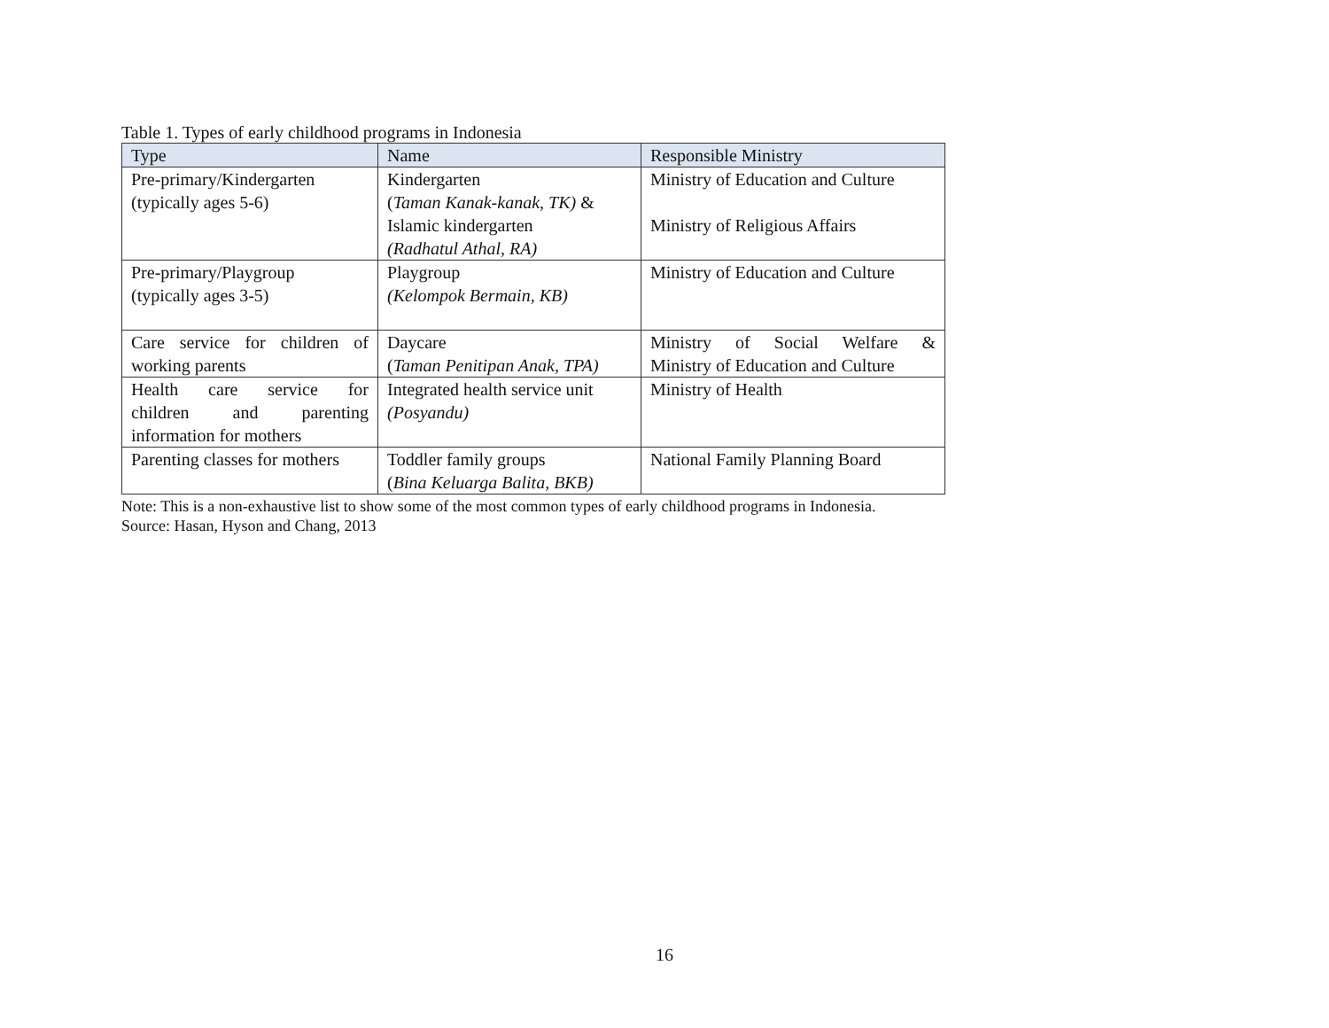Table 1. Types of early childhood programs in Indonesia
| Type | Name | Responsible Ministry |
| --- | --- | --- |
| Pre-primary/Kindergarten (typically ages 5-6) | Kindergarten ( Taman Kanak-kanak, TK) & Islamic kindergarten (Radhatul Athal, RA) | Ministry of Education and Culture Ministry of Religious Affairs |
| Pre-primary/Playgroup (typically ages 3-5) | Playgroup (Kelompok Bermain, KB) | Ministry of Education and Culture |
| Care service for children of working parents | Daycare ( Taman Penitipan Anak, TPA) | Ministry of Social Welfare & Ministry of Education and Culture |
| Health care service for children and parenting information for mothers | Integrated health service unit (Posyandu) | Ministry of Health |
| Parenting classes for mothers | Toddler family groups ( Bina Keluarga Balita, BKB) | National Family Planning Board |
Note: This is a non-exhaustive list to show some of the most common types of early childhood programs in Indonesia.
Source: Hasan, Hyson and Chang, 2013
16